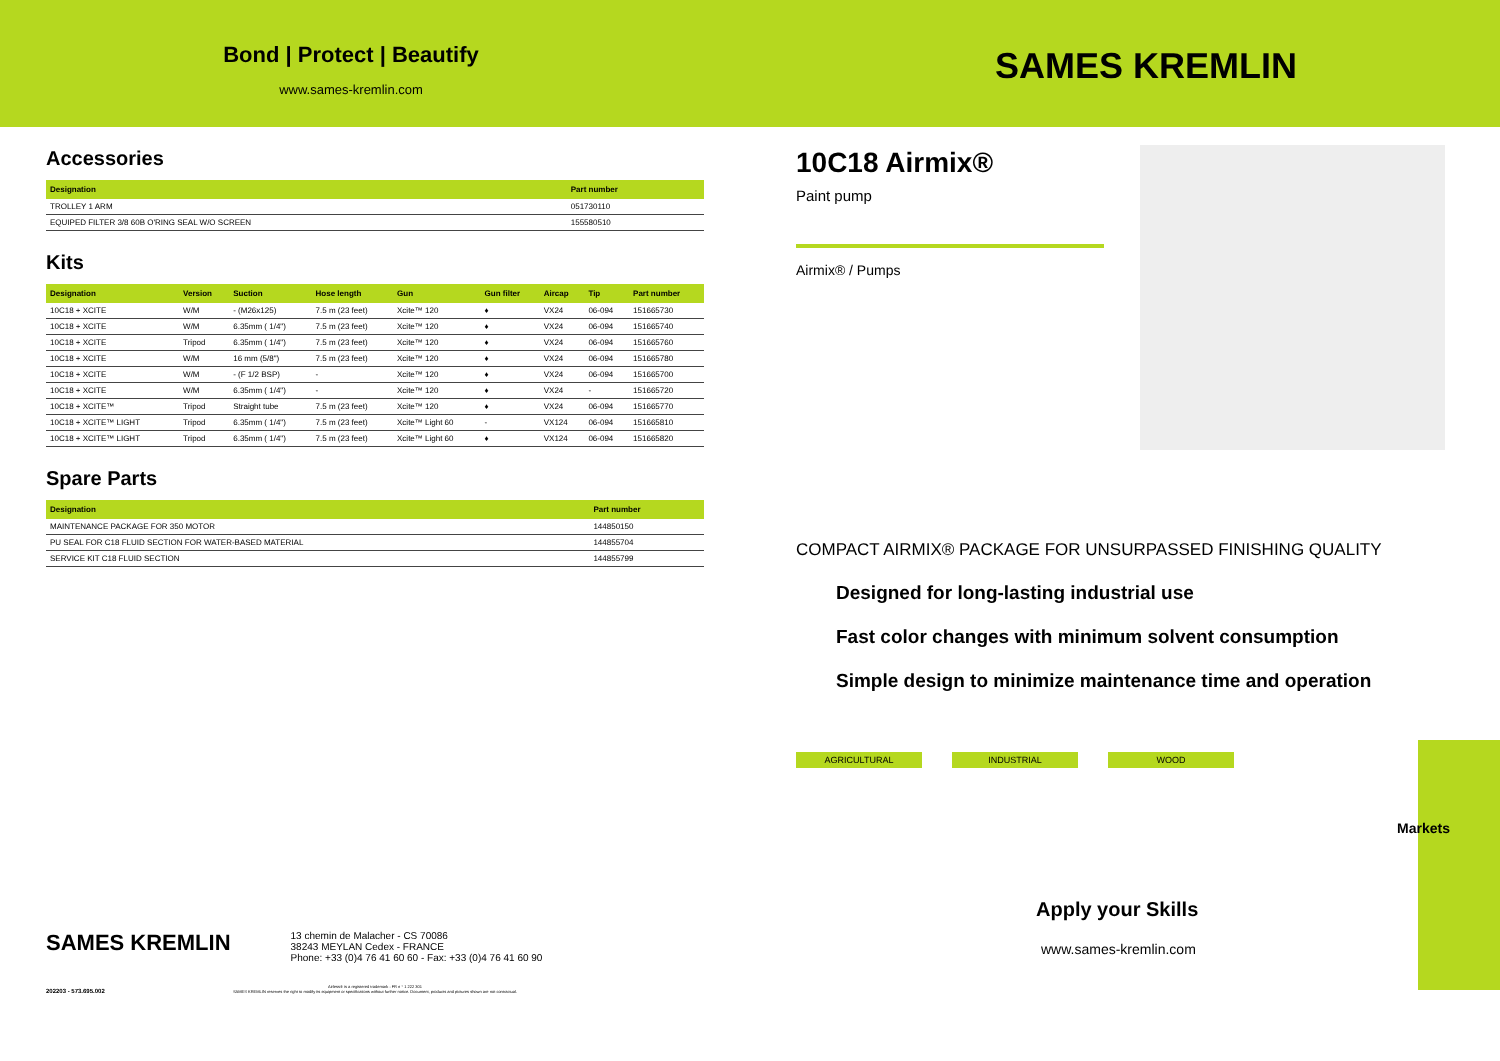Bond | Protect | Beautify
www.sames-kremlin.com
Accessories
| Designation | Part number |
| --- | --- |
| TROLLEY 1 ARM | 051730110 |
| EQUIPED FILTER 3/8 60B O'RING SEAL W/O SCREEN | 155580510 |
Kits
| Designation | Version | Suction | Hose length | Gun | Gun filter | Aircap | Tip | Part number |
| --- | --- | --- | --- | --- | --- | --- | --- | --- |
| 10C18 + XCITE | W/M | - (M26x125) | 7.5 m (23 feet) | Xcite™ 120 | ♦ | VX24 | 06-094 | 151665730 |
| 10C18 + XCITE | W/M | 6.35mm ( 1/4") | 7.5 m (23 feet) | Xcite™ 120 | ♦ | VX24 | 06-094 | 151665740 |
| 10C18 + XCITE | Tripod | 6.35mm ( 1/4") | 7.5 m (23 feet) | Xcite™ 120 | ♦ | VX24 | 06-094 | 151665760 |
| 10C18 + XCITE | W/M | 16 mm (5/8") | 7.5 m (23 feet) | Xcite™ 120 | ♦ | VX24 | 06-094 | 151665780 |
| 10C18 + XCITE | W/M | - (F 1/2 BSP) | - | Xcite™ 120 | ♦ | VX24 | 06-094 | 151665700 |
| 10C18 + XCITE | W/M | 6.35mm ( 1/4") | - | Xcite™ 120 | ♦ | VX24 | - | 151665720 |
| 10C18 + XCITE™ | Tripod | Straight tube | 7.5 m (23 feet) | Xcite™ 120 | ♦ | VX24 | 06-094 | 151665770 |
| 10C18 + XCITE™ LIGHT | Tripod | 6.35mm ( 1/4") | 7.5 m (23 feet) | Xcite™ Light 60 | - | VX124 | 06-094 | 151665810 |
| 10C18 + XCITE™ LIGHT | Tripod | 6.35mm ( 1/4") | 7.5 m (23 feet) | Xcite™ Light 60 | ♦ | VX124 | 06-094 | 151665820 |
Spare Parts
| Designation | Part number |
| --- | --- |
| MAINTENANCE PACKAGE FOR 350 MOTOR | 144850150 |
| PU SEAL FOR C18 FLUID SECTION FOR WATER-BASED MATERIAL | 144855704 |
| SERVICE KIT C18 FLUID SECTION | 144855799 |
SAMES KREMLIN
10C18 Airmix®
Paint pump
Airmix® / Pumps
COMPACT AIRMIX® PACKAGE FOR UNSURPASSED FINISHING QUALITY
Designed for long-lasting industrial use
Fast color changes with minimum solvent consumption
Simple design to minimize maintenance time and operation
AGRICULTURAL INDUSTRIAL WOOD
Apply your Skills
www.sames-kremlin.com
Markets
SAMES KREMLIN
13 chemin de Malacher - CS 70086
38243 MEYLAN Cedex - FRANCE
Phone: +33 (0)4 76 41 60 60 - Fax: +33 (0)4 76 41 60 90
202203 - 573.695.002
Airless® is a registered trademark : FR n ° 1 222 301
SAMES KREMLIN reserves the right to modify its equipment or specifications without further notice. Document, products and pictures shown are not contractual.